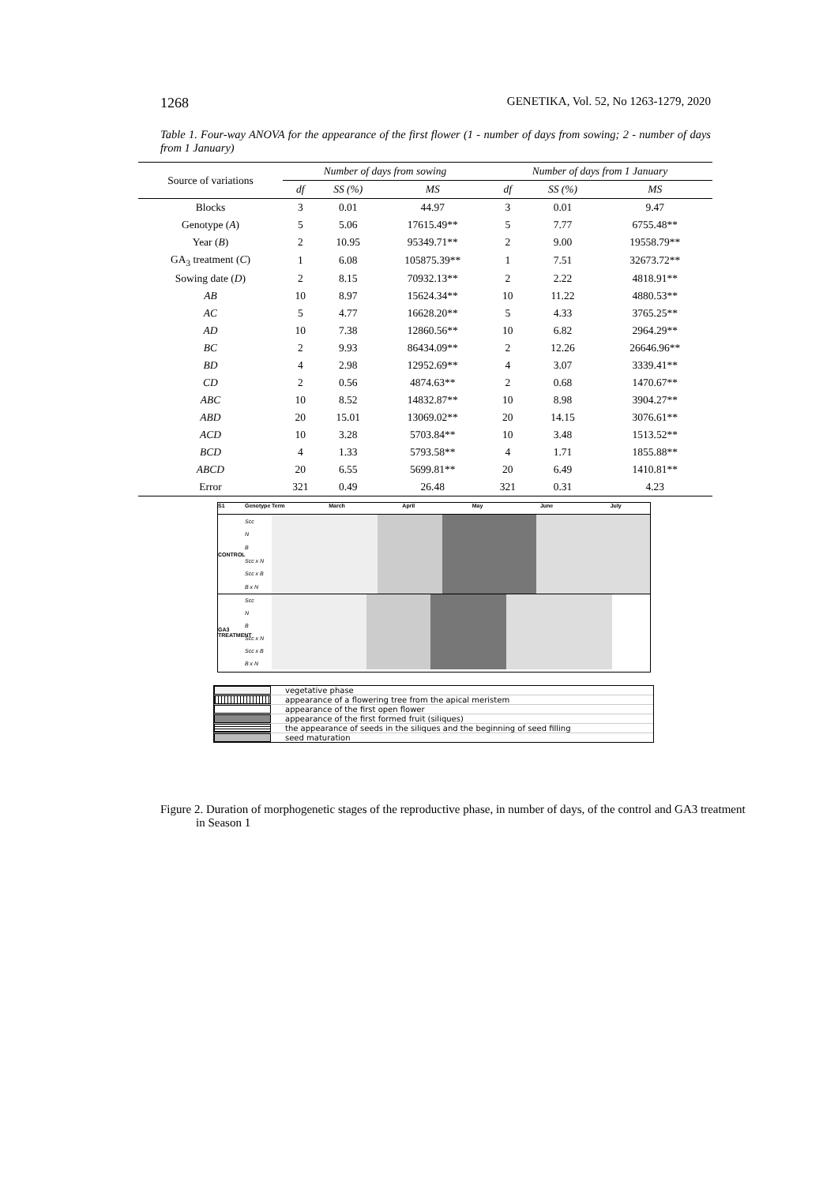1268 GENETIKA, Vol. 52, No 1263-1279, 2020
Table 1. Four-way ANOVA for the appearance of the first flower (1 - number of days from sowing; 2 - number of days from 1 January)
| Source of variations | Number of days from sowing | | | Number of days from 1 January | | |
| | df | SS (%) | MS | df | SS (%) | MS |
| Blocks | 3 | 0.01 | 44.97 | 3 | 0.01 | 9.47 |
| Genotype ( A ) | 5 | 5.06 | 17615.49** | 5 | 7.77 | 6755.48** |
| Year ( B ) | 2 | 10.95 | 95349.71** | 2 | 9.00 | 19558.79** |
| GA<sub>3</sub> treatment ( C ) | 1 | 6.08 | 105875.39** | 1 | 7.51 | 32673.72** |
| Sowing date ( D ) | 2 | 8.15 | 70932.13** | 2 | 2.22 | 4818.91** |
| AB | 10 | 8.97 | 15624.34** | 10 | 11.22 | 4880.53** |
| AC | 5 | 4.77 | 16628.20** | 5 | 4.33 | 3765.25** |
| AD | 10 | 7.38 | 12860.56** | 10 | 6.82 | 2964.29** |
| BC | 2 | 9.93 | 86434.09** | 2 | 12.26 | 26646.96** |
| BD | 4 | 2.98 | 12952.69** | 4 | 3.07 | 3339.41** |
| CD | 2 | 0.56 | 4874.63** | 2 | 0.68 | 1470.67** |
| ABC | 10 | 8.52 | 14832.87** | 10 | 8.98 | 3904.27** |
| ABD | 20 | 15.01 | 13069.02** | 20 | 14.15 | 3076.61** |
| ACD | 10 | 3.28 | 5703.84** | 10 | 3.48 | 1513.52** |
| BCD | 4 | 1.33 | 5793.58** | 4 | 1.71 | 1855.88** |
| ABCD | 20 | 6.55 | 5699.81** | 20 | 6.49 | 1410.81** |
| Error | 321 | 0.49 | 26.48 | 321 | 0.31 | 4.23 |
S1 Genotype Term March April May June July
CONTROL Scc
N
B
Scc x N
Scc x B
B x N
GA3 TREATMENT Scc
N
B
Scc x N
Scc x B
B x N
vegetative phase
appearance of a flowering tree from the apical meristem
appearance of the first open flower
appearance of the first formed fruit (siliques)
the appearance of seeds in the siliques and the beginning of seed filling
seed maturation
Figure 2. Duration of morphogenetic stages of the reproductive phase, in number of days, of the control and GA3 treatment in Season 1